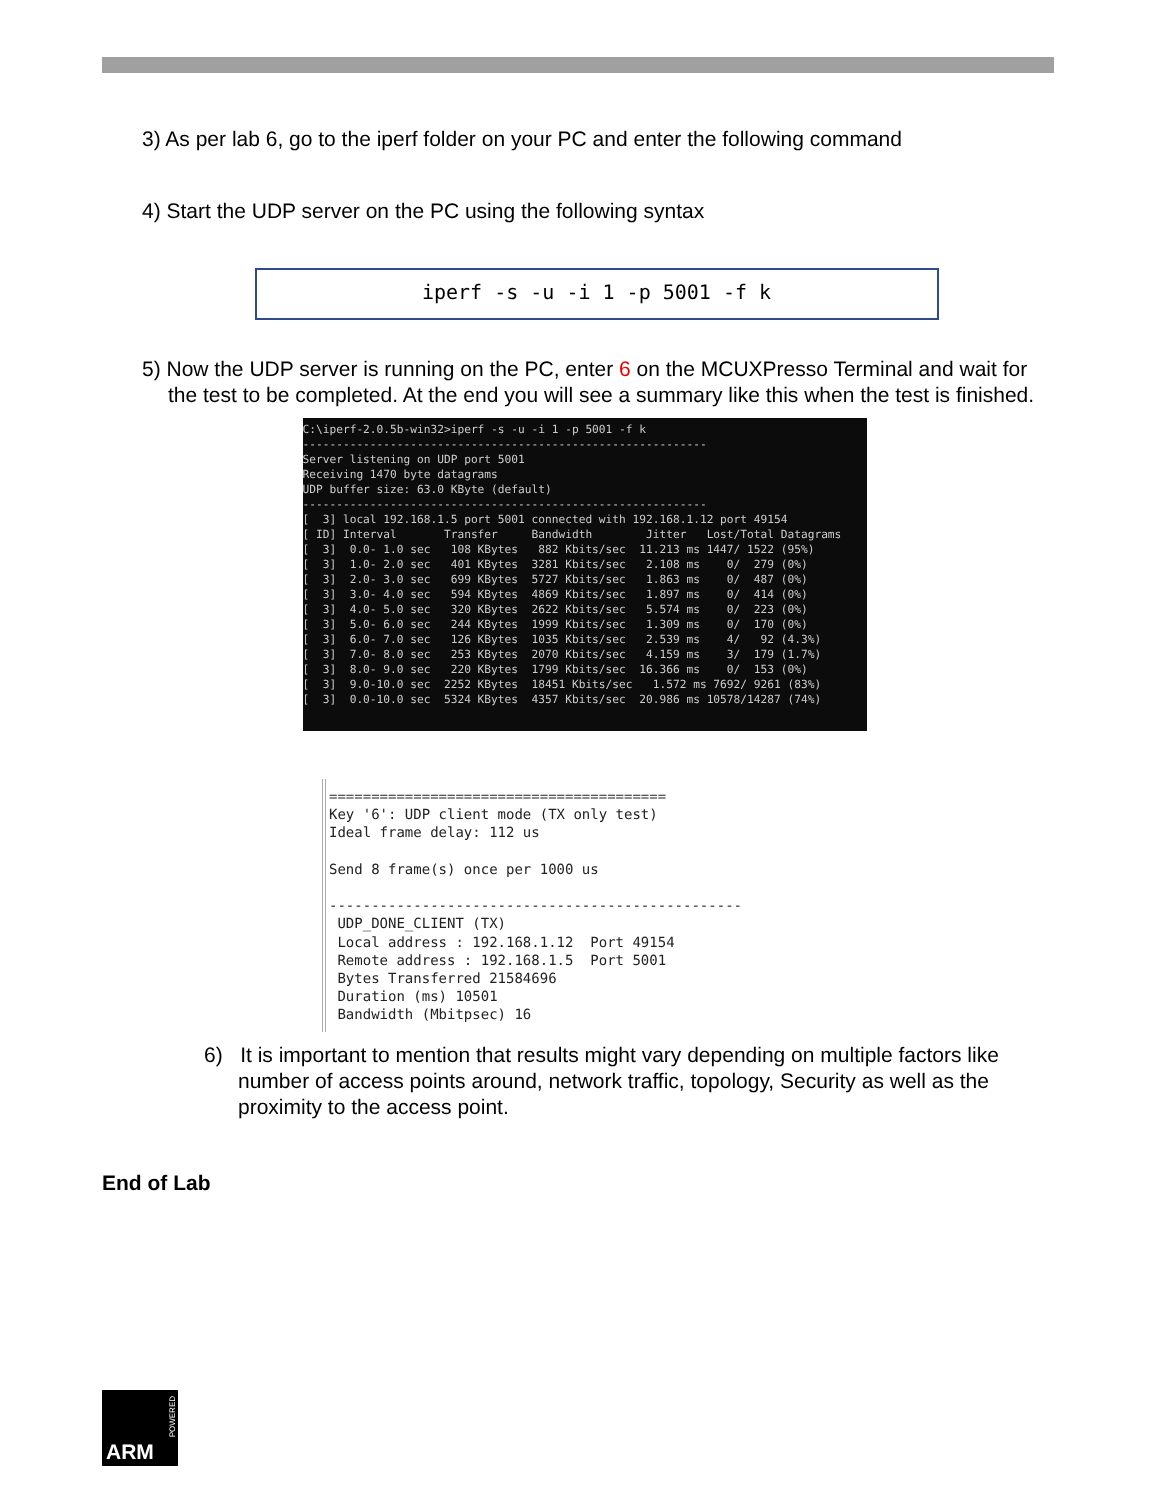3) As per lab 6, go to the iperf folder on your PC and enter the following command
4) Start the UDP server on the PC using the following syntax
iperf -s -u -i 1 -p 5001 -f k
5) Now the UDP server is running on the PC, enter 6 on the MCUXPresso Terminal and wait for the test to be completed. At the end you will see a summary like this when the test is finished.
C:\iperf-2.0.5b-win32>iperf -s -u -i 1 -p 5001 -f k ------------------------------------------------------------ Server listening on UDP port 5001 Receiving 1470 byte datagrams UDP buffer size: 63.0 KByte (default) ------------------------------------------------------------ [ 3] local 192.168.1.5 port 5001 connected with 192.168.1.12 port 49154 [ ID] Interval Transfer Bandwidth Jitter Lost/Total Datagrams [ 3] 0.0- 1.0 sec 108 KBytes 882 Kbits/sec 11.213 ms 1447/ 1522 (95%) [ 3] 1.0- 2.0 sec 401 KBytes 3281 Kbits/sec 2.108 ms 0/ 279 (0%) [ 3] 2.0- 3.0 sec 699 KBytes 5727 Kbits/sec 1.863 ms 0/ 487 (0%) [ 3] 3.0- 4.0 sec 594 KBytes 4869 Kbits/sec 1.897 ms 0/ 414 (0%) [ 3] 4.0- 5.0 sec 320 KBytes 2622 Kbits/sec 5.574 ms 0/ 223 (0%) [ 3] 5.0- 6.0 sec 244 KBytes 1999 Kbits/sec 1.309 ms 0/ 170 (0%) [ 3] 6.0- 7.0 sec 126 KBytes 1035 Kbits/sec 2.539 ms 4/ 92 (4.3%) [ 3] 7.0- 8.0 sec 253 KBytes 2070 Kbits/sec 4.159 ms 3/ 179 (1.7%) [ 3] 8.0- 9.0 sec 220 KBytes 1799 Kbits/sec 16.366 ms 0/ 153 (0%) [ 3] 9.0-10.0 sec 2252 KBytes 18451 Kbits/sec 1.572 ms 7692/ 9261 (83%) [ 3] 0.0-10.0 sec 5324 KBytes 4357 Kbits/sec 20.986 ms 10578/14287 (74%)
======================================== Key '6': UDP client mode (TX only test) Ideal frame delay: 112 us Send 8 frame(s) once per 1000 us ------------------------------------------------- UDP_DONE_CLIENT (TX) Local address : 192.168.1.12 Port 49154 Remote address : 192.168.1.5 Port 5001 Bytes Transferred 21584696 Duration (ms) 10501 Bandwidth (Mbitpsec) 16
6) It is important to mention that results might vary depending on multiple factors like number of access points around, network traffic, topology, Security as well as the proximity to the access point.
End of Lab
ARM
POWERED